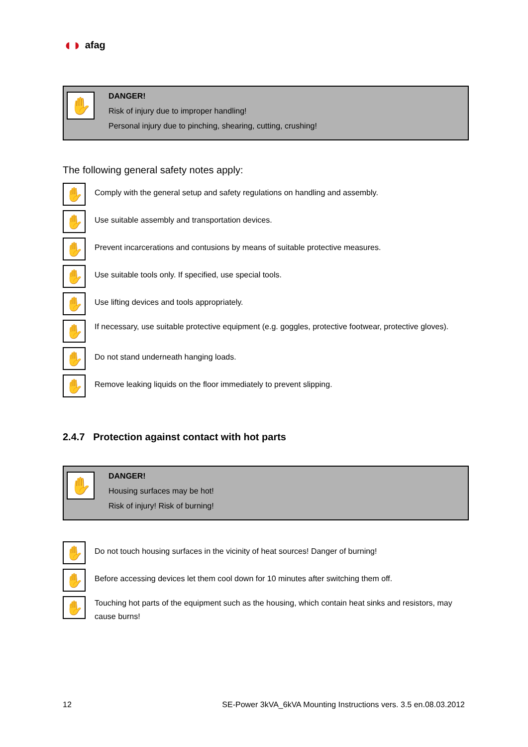◖◗ afag
✋
DANGER!
Risk of injury due to improper handling!
Personal injury due to pinching, shearing, cutting, crushing!
The following general safety notes apply:
✋
Comply with the general setup and safety regulations on handling and assembly.
✋
Use suitable assembly and transportation devices.
✋
Prevent incarcerations and contusions by means of suitable protective measures.
✋
Use suitable tools only. If specified, use special tools.
✋
Use lifting devices and tools appropriately.
✋
If necessary, use suitable protective equipment (e.g. goggles, protective footwear, protective gloves).
✋
Do not stand underneath hanging loads.
✋
Remove leaking liquids on the floor immediately to prevent slipping.
2.4.7 Protection against contact with hot parts
✋
DANGER!
Housing surfaces may be hot!
Risk of injury! Risk of burning!
✋
Do not touch housing surfaces in the vicinity of heat sources! Danger of burning!
✋
Before accessing devices let them cool down for 10 minutes after switching them off.
✋
Touching hot parts of the equipment such as the housing, which contain heat sinks and resistors, may cause burns!
12 SE-Power 3kVA_6kVA Mounting Instructions vers. 3.5 en.08.03.2012